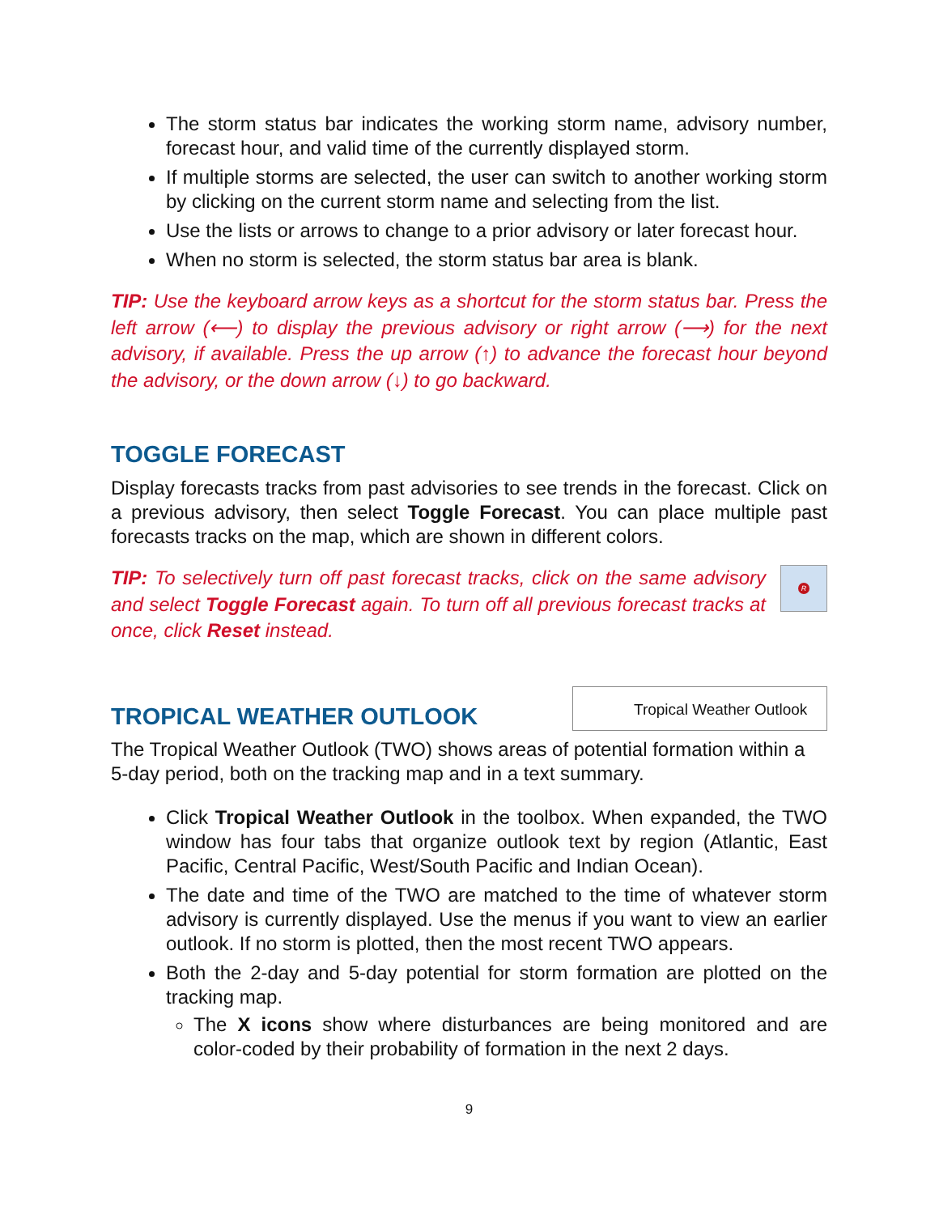The storm status bar indicates the working storm name, advisory number, forecast hour, and valid time of the currently displayed storm.
If multiple storms are selected, the user can switch to another working storm by clicking on the current storm name and selecting from the list.
Use the lists or arrows to change to a prior advisory or later forecast hour.
When no storm is selected, the storm status bar area is blank.
TIP: Use the keyboard arrow keys as a shortcut for the storm status bar. Press the left arrow (⟵) to display the previous advisory or right arrow (⟶) for the next advisory, if available. Press the up arrow (↑) to advance the forecast hour beyond the advisory, or the down arrow (↓) to go backward.
TOGGLE FORECAST
Display forecasts tracks from past advisories to see trends in the forecast. Click on a previous advisory, then select Toggle Forecast. You can place multiple past forecasts tracks on the map, which are shown in different colors.
R
TIP: To selectively turn off past forecast tracks, click on the same advisory and select Toggle Forecast again. To turn off all previous forecast tracks at once, click Reset instead.
Tropical Weather Outlook
TROPICAL WEATHER OUTLOOK
The Tropical Weather Outlook (TWO) shows areas of potential formation within a 5-day period, both on the tracking map and in a text summary.
Click Tropical Weather Outlook in the toolbox. When expanded, the TWO window has four tabs that organize outlook text by region (Atlantic, East Pacific, Central Pacific, West/South Pacific and Indian Ocean).
The date and time of the TWO are matched to the time of whatever storm advisory is currently displayed. Use the menus if you want to view an earlier outlook. If no storm is plotted, then the most recent TWO appears.
Both the 2-day and 5-day potential for storm formation are plotted on the tracking map.
The X icons show where disturbances are being monitored and are color-coded by their probability of formation in the next 2 days.
9